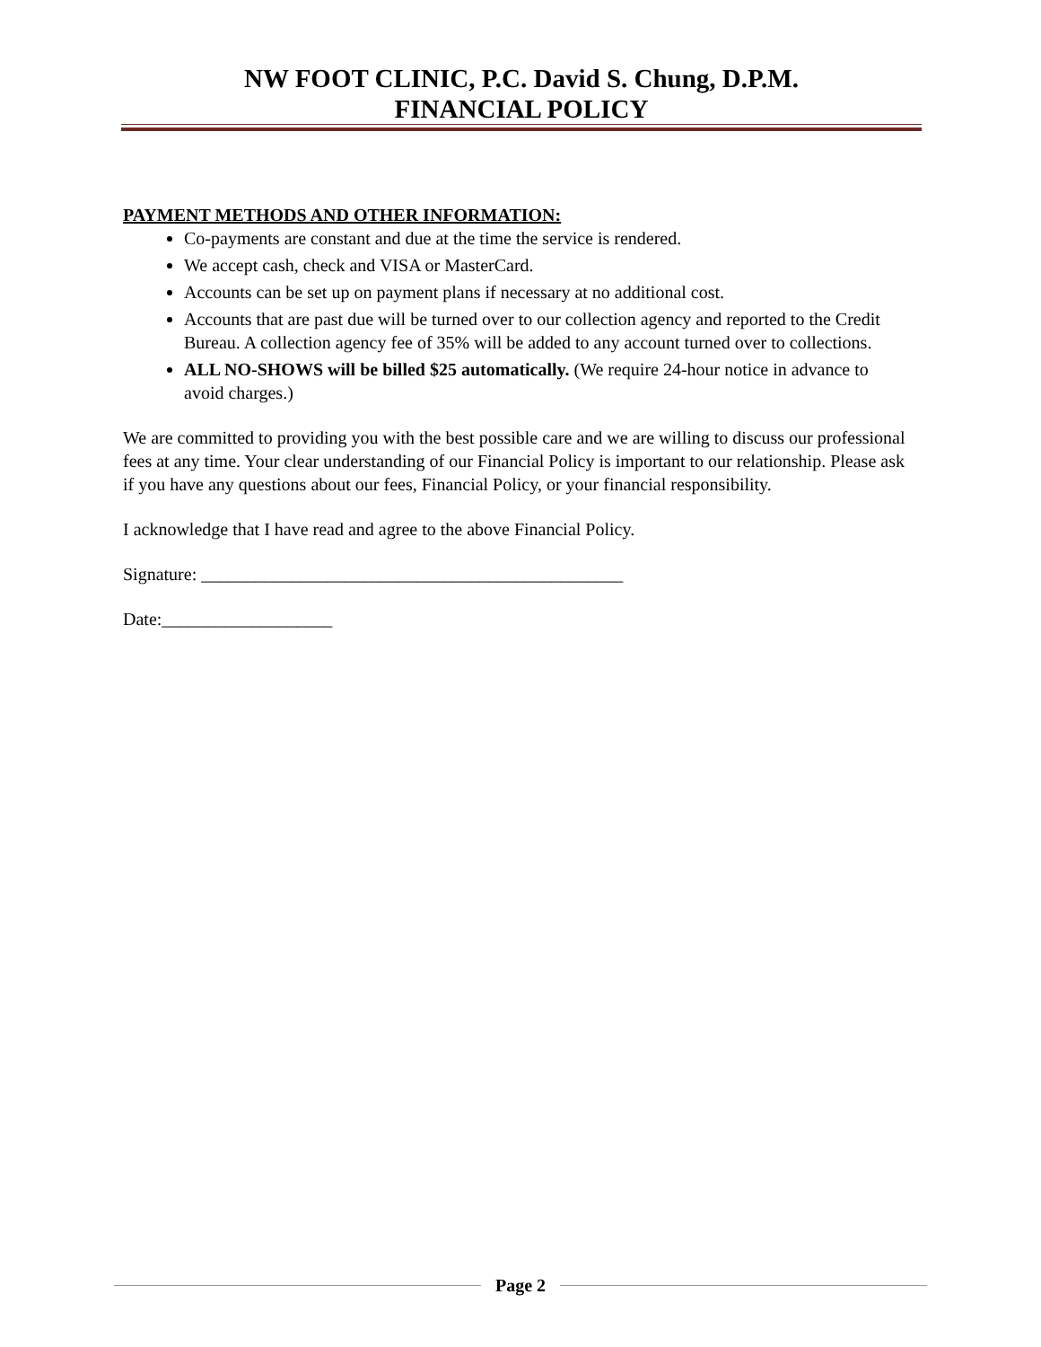NW FOOT CLINIC, P.C. David S. Chung, D.P.M.
FINANCIAL POLICY
PAYMENT METHODS AND OTHER INFORMATION:
Co-payments are constant and due at the time the service is rendered.
We accept cash, check and VISA or MasterCard.
Accounts can be set up on payment plans if necessary at no additional cost.
Accounts that are past due will be turned over to our collection agency and reported to the Credit Bureau. A collection agency fee of 35% will be added to any account turned over to collections.
ALL NO-SHOWS will be billed $25 automatically. (We require 24-hour notice in advance to avoid charges.)
We are committed to providing you with the best possible care and we are willing to discuss our professional fees at any time. Your clear understanding of our Financial Policy is important to our relationship. Please ask if you have any questions about our fees, Financial Policy, or your financial responsibility.
I acknowledge that I have read and agree to the above Financial Policy.
Signature: _______________________________________________
Date:___________________
Page 2